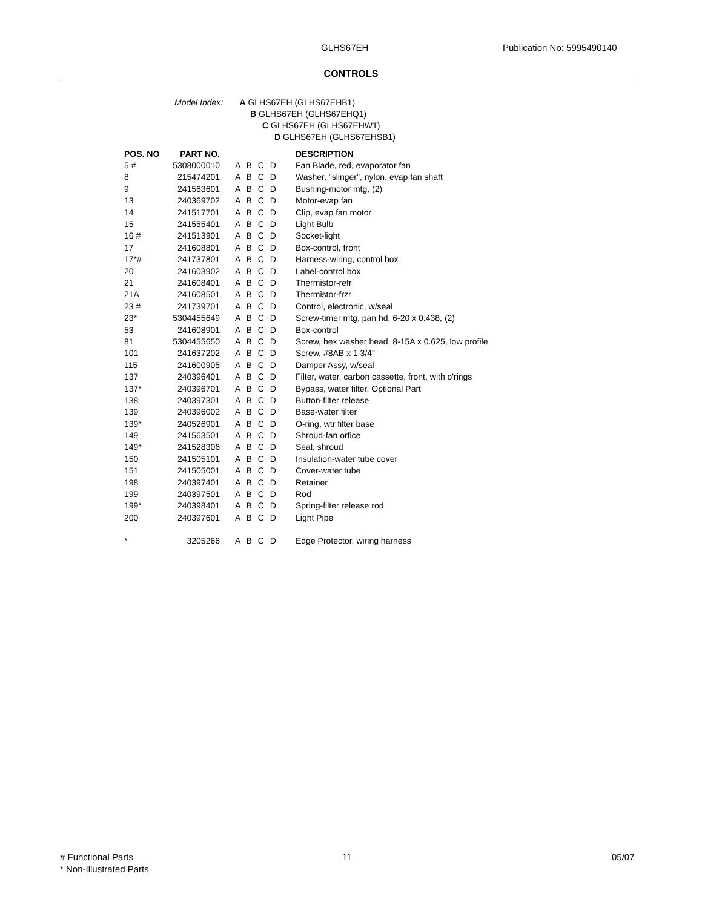GLHS67EH Publication No: 5995490140
CONTROLS
Model Index: A GLHS67EH (GLHS67EHB1)
B GLHS67EH (GLHS67EHQ1)
C GLHS67EH (GLHS67EHW1)
D GLHS67EH (GLHS67EHSB1)
| POS. NO | PART NO. | | DESCRIPTION |
| --- | --- | --- | --- |
| 5 # | 5308000010 | A B C D | Fan Blade, red, evaporator fan |
| 8 | 215474201 | A B C D | Washer, "slinger", nylon, evap fan shaft |
| 9 | 241563601 | A B C D | Bushing-motor mtg, (2) |
| 13 | 240369702 | A B C D | Motor-evap fan |
| 14 | 241517701 | A B C D | Clip, evap fan motor |
| 15 | 241555401 | A B C D | Light Bulb |
| 16 # | 241513901 | A B C D | Socket-light |
| 17 | 241608801 | A B C D | Box-control, front |
| 17*# | 241737801 | A B C D | Harness-wiring, control box |
| 20 | 241603902 | A B C D | Label-control box |
| 21 | 241608401 | A B C D | Thermistor-refr |
| 21A | 241608501 | A B C D | Thermistor-frzr |
| 23 # | 241739701 | A B C D | Control, electronic, w/seal |
| 23* | 5304455649 | A B C D | Screw-timer mtg, pan hd, 6-20 x 0.438, (2) |
| 53 | 241608901 | A B C D | Box-control |
| 81 | 5304455650 | A B C D | Screw, hex washer head, 8-15A x 0.625, low profile |
| 101 | 241637202 | A B C D | Screw, #8AB x 1 3/4" |
| 115 | 241600905 | A B C D | Damper Assy, w/seal |
| 137 | 240396401 | A B C D | Filter, water, carbon cassette, front, with o'rings |
| 137* | 240396701 | A B C D | Bypass, water filter, Optional Part |
| 138 | 240397301 | A B C D | Button-filter release |
| 139 | 240396002 | A B C D | Base-water filter |
| 139* | 240526901 | A B C D | O-ring, wtr filter base |
| 149 | 241563501 | A B C D | Shroud-fan orfice |
| 149* | 241528306 | A B C D | Seal, shroud |
| 150 | 241505101 | A B C D | Insulation-water tube cover |
| 151 | 241505001 | A B C D | Cover-water tube |
| 198 | 240397401 | A B C D | Retainer |
| 199 | 240397501 | A B C D | Rod |
| 199* | 240398401 | A B C D | Spring-filter release rod |
| 200 | 240397601 | A B C D | Light Pipe |
| * | 3205266 | A B C D | Edge Protector, wiring harness |
# Functional Parts
* Non-Illustrated Parts
11 05/07